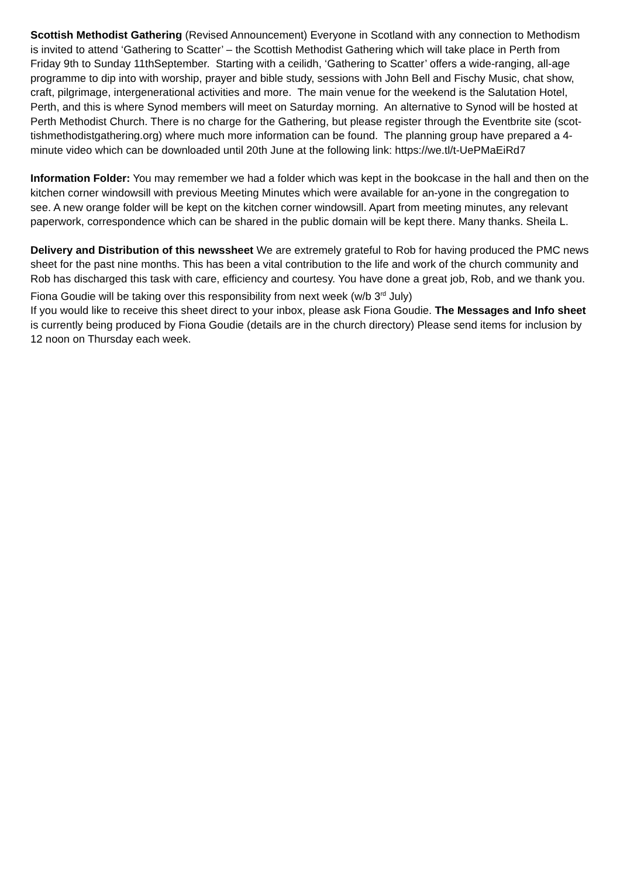Scottish Methodist Gathering (Revised Announcement) Everyone in Scotland with any connection to Methodism is invited to attend ‘Gathering to Scatter’ – the Scottish Methodist Gathering which will take place in Perth from Friday 9th to Sunday 11thSeptember. Starting with a ceilidh, ‘Gathering to Scatter’ offers a wide-ranging, all-age programme to dip into with worship, prayer and bible study, sessions with John Bell and Fischy Music, chat show, craft, pilgrimage, intergenerational activities and more. The main venue for the weekend is the Salutation Hotel, Perth, and this is where Synod members will meet on Saturday morning. An alternative to Synod will be hosted at Perth Methodist Church. There is no charge for the Gathering, but please register through the Eventbrite site (scot-tishmethodistgathering.org) where much more information can be found. The planning group have prepared a 4-minute video which can be downloaded until 20th June at the following link: https://we.tl/t-UePMaEiRd7
Information Folder: You may remember we had a folder which was kept in the bookcase in the hall and then on the kitchen corner windowsill with previous Meeting Minutes which were available for an-yone in the congregation to see. A new orange folder will be kept on the kitchen corner windowsill. Apart from meeting minutes, any relevant paperwork, correspondence which can be shared in the public domain will be kept there. Many thanks. Sheila L.
Delivery and Distribution of this newssheet We are extremely grateful to Rob for having produced the PMC news sheet for the past nine months. This has been a vital contribution to the life and work of the church community and Rob has discharged this task with care, efficiency and courtesy. You have done a great job, Rob, and we thank you. Fiona Goudie will be taking over this responsibility from next week (w/b 3<sup>rd</sup> July)
If you would like to receive this sheet direct to your inbox, please ask Fiona Goudie. The Messages and Info sheet is currently being produced by Fiona Goudie (details are in the church directory) Please send items for inclusion by 12 noon on Thursday each week.